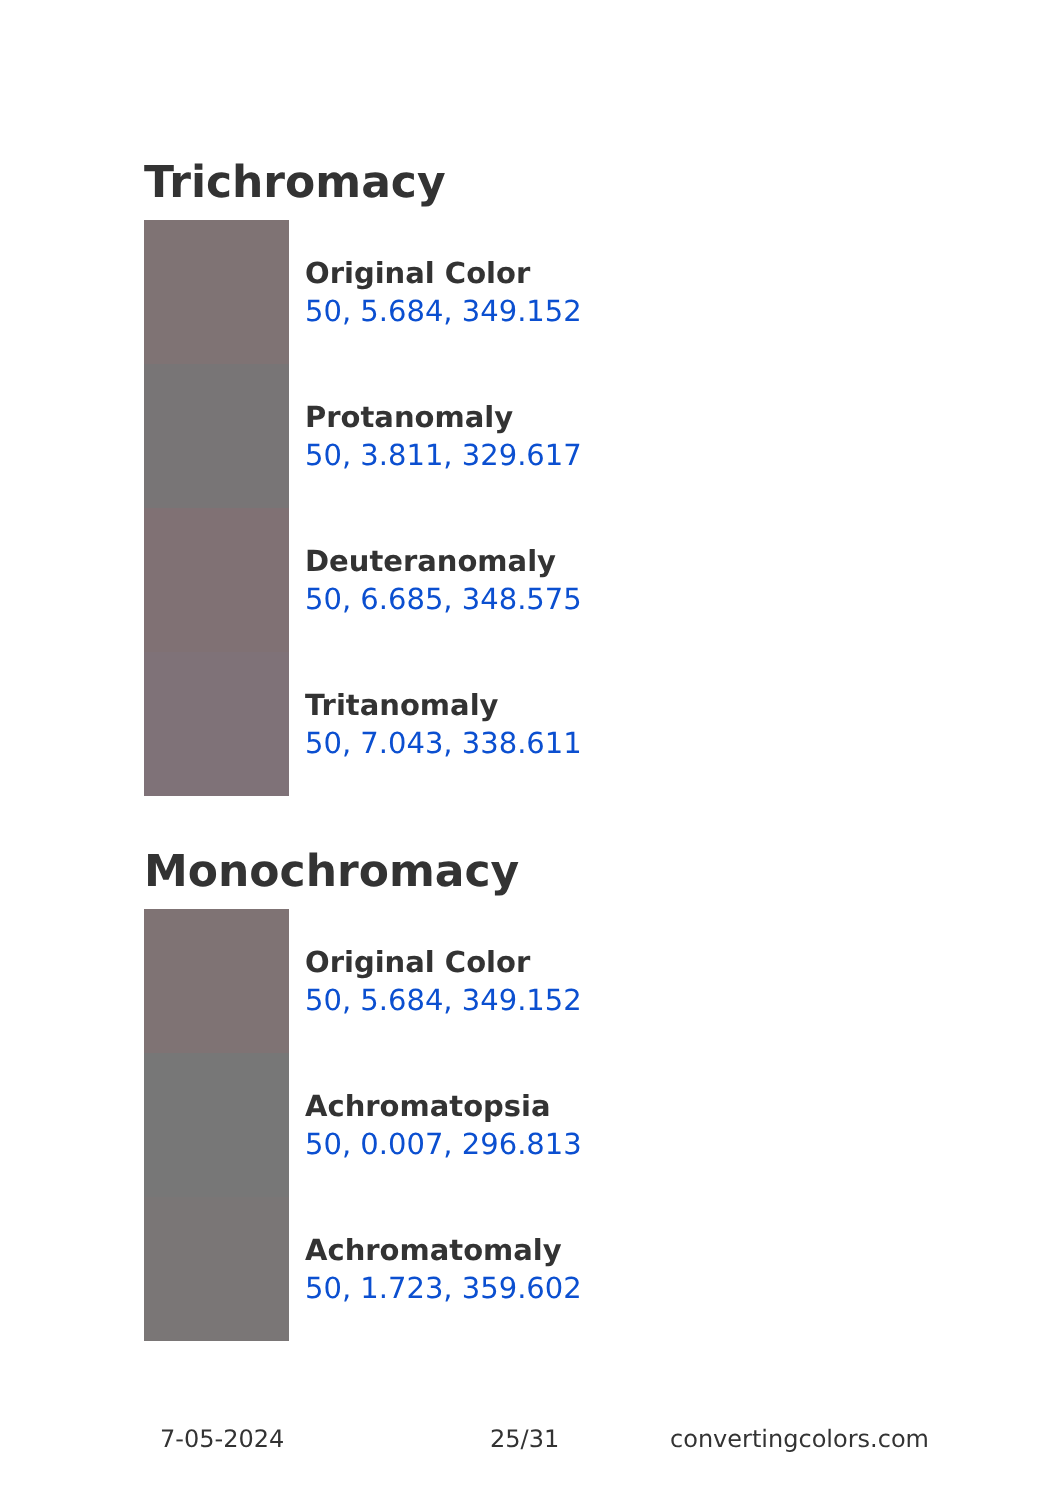Trichromacy
Original Color
50, 5.684, 349.152
Protanomaly
50, 3.811, 329.617
Deuteranomaly
50, 6.685, 348.575
Tritanomaly
50, 7.043, 338.611
Monochromacy
Original Color
50, 5.684, 349.152
Achromatopsia
50, 0.007, 296.813
Achromatomaly
50, 1.723, 359.602
7-05-2024 25/31 convertingcolors.com